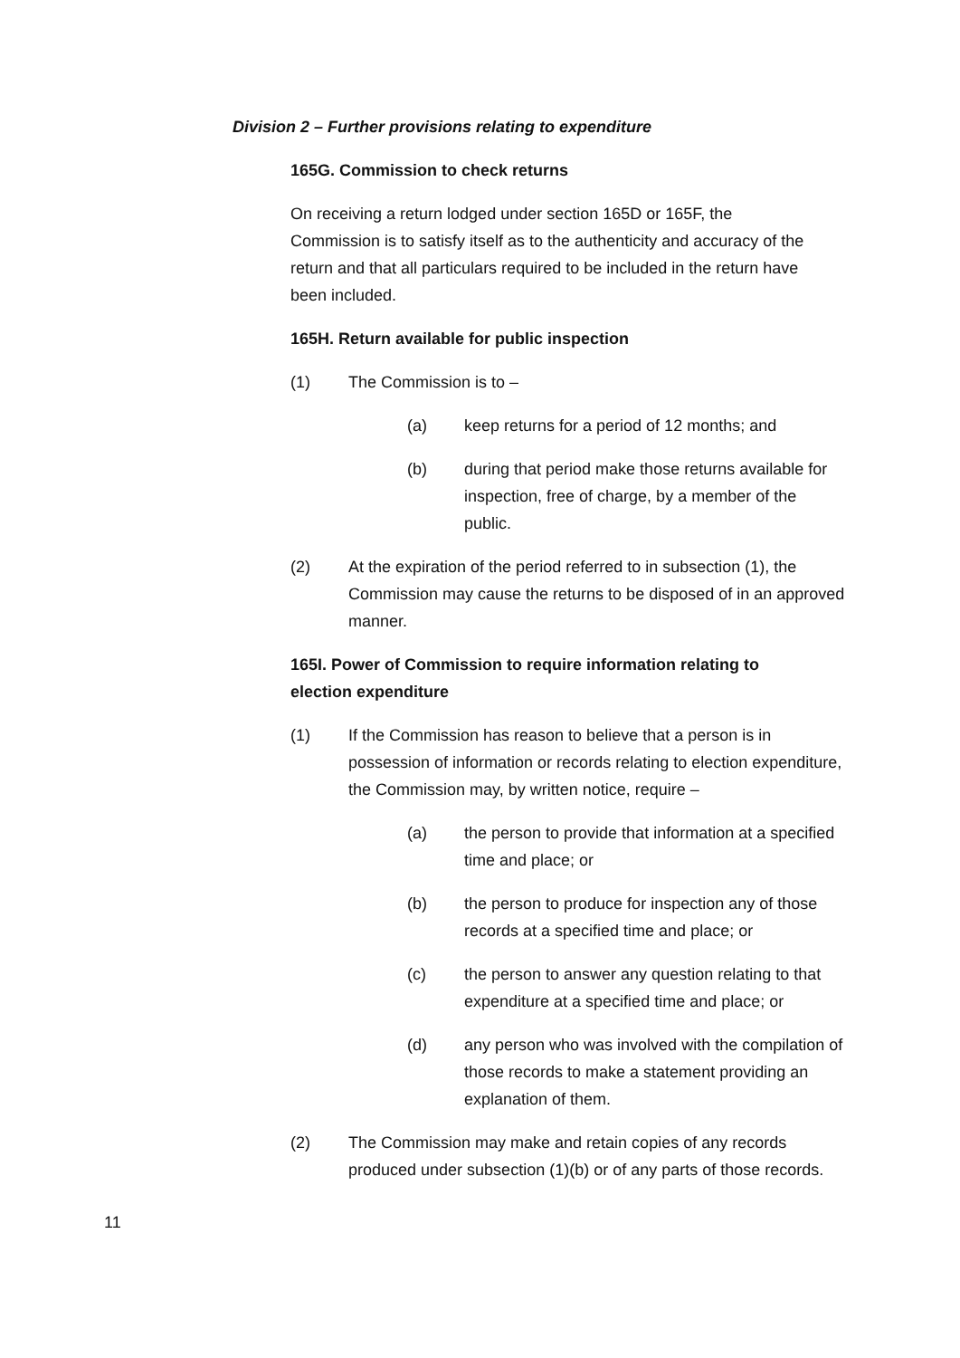Division 2 – Further provisions relating to expenditure
165G. Commission to check returns
On receiving a return lodged under section 165D or 165F, the Commission is to satisfy itself as to the authenticity and accuracy of the return and that all particulars required to be included in the return have been included.
165H. Return available for public inspection
(1) The Commission is to –
(a) keep returns for a period of 12 months; and
(b) during that period make those returns available for inspection, free of charge, by a member of the public.
(2) At the expiration of the period referred to in subsection (1), the Commission may cause the returns to be disposed of in an approved manner.
165I. Power of Commission to require information relating to election expenditure
(1) If the Commission has reason to believe that a person is in possession of information or records relating to election expenditure, the Commission may, by written notice, require –
(a) the person to provide that information at a specified time and place; or
(b) the person to produce for inspection any of those records at a specified time and place; or
(c) the person to answer any question relating to that expenditure at a specified time and place; or
(d) any person who was involved with the compilation of those records to make a statement providing an explanation of them.
(2) The Commission may make and retain copies of any records produced under subsection (1)(b) or of any parts of those records.
11